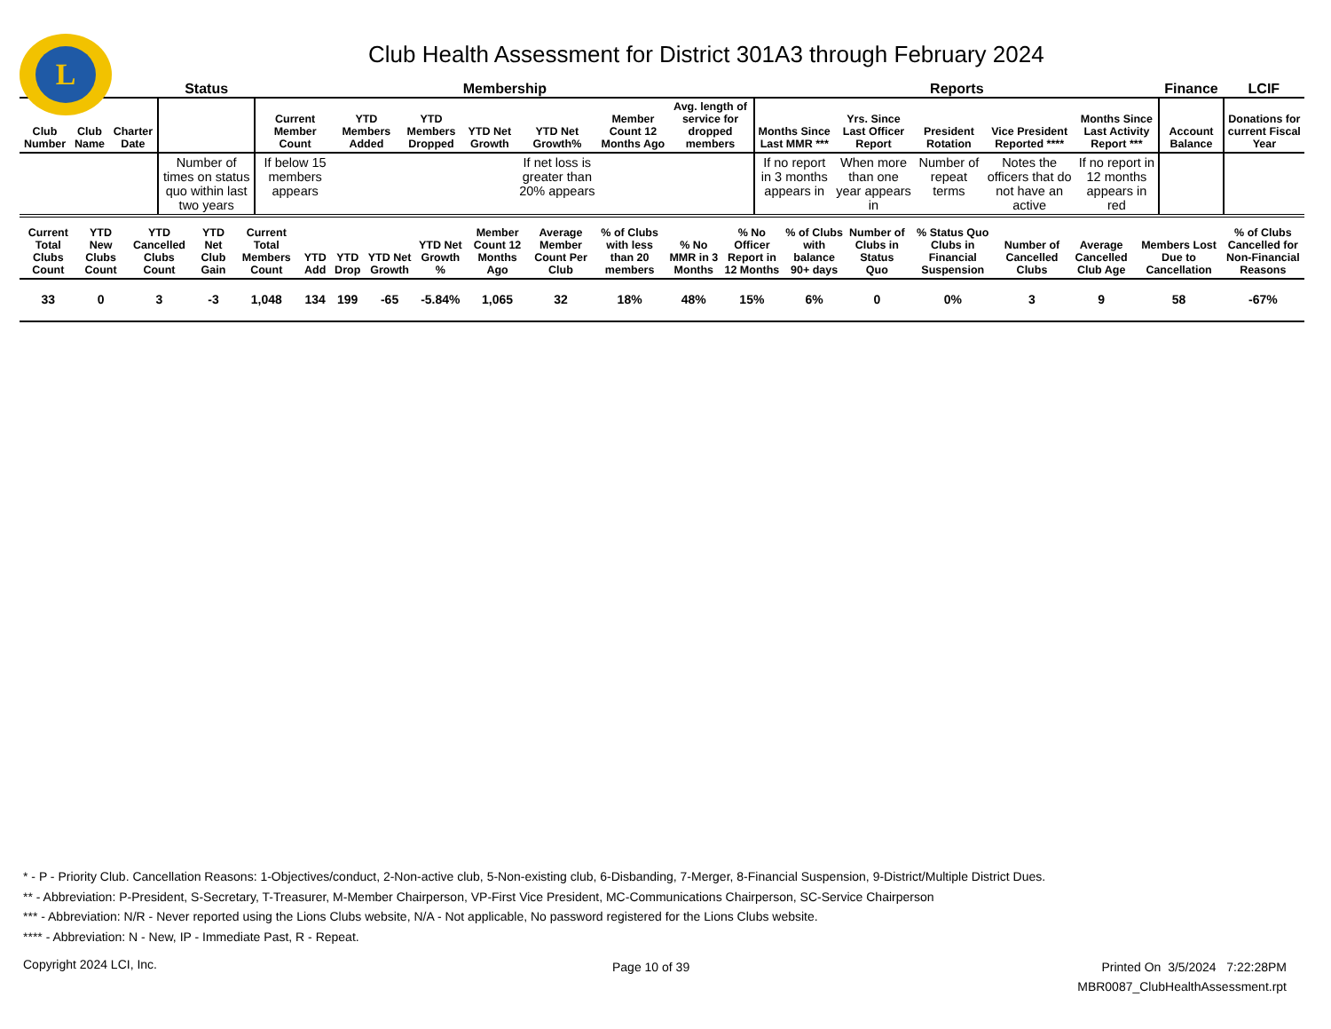L
Club Health Assessment for District 301A3 through February 2024
| | | | Status | Membership | | | | | | | Reports | | | | | Finance | LCIF |
| --- | --- | --- | --- | --- | --- | --- | --- | --- | --- | --- | --- | --- | --- | --- | --- | --- | --- |
| Club Number | Club Name | Charter Date | | Current Member Count | YTD Members Added | YTD Members Dropped | YTD Net Growth | YTD Net Growth% | Member Count 12 Months Ago | Avg. length of service for dropped members | Months Since Last MMR *** | Yrs. Since Last Officer Report | President Rotation | Vice President Reported **** | Months Since Last Activity Report *** | Account Balance | Donations for current Fiscal Year |
| | | | Number of times on status quo within last two years | If below 15 members appears | | | | If net loss is greater than 20% appears | | | If no report in 3 months appears in | When more than one year appears in | Number of repeat terms | Notes the officers that do not have an active | If no report in 12 months appears in red | | |
| Current Total Clubs Count | YTD New Clubs Count | YTD Cancelled Clubs Count | YTD Net Club Gain | Current Total Members Count | YTD Add | YTD Drop | YTD Net Growth | YTD Net Growth % | Member Count 12 Months Ago | Average Member Count Per Club | % of Clubs with less than 20 members | % No MMR in 3 Months | % No Officer Report in 12 Months | % of Clubs with balance 90+ days | Number of Clubs in Status Quo | % Status Quo Clubs in Financial Suspension | Number of Cancelled Clubs | Average Cancelled Club Age | Members Lost Due to Cancellation | % of Clubs Cancelled for Non-Financial Reasons |
| --- | --- | --- | --- | --- | --- | --- | --- | --- | --- | --- | --- | --- | --- | --- | --- | --- | --- | --- | --- | --- |
| 33 | 0 | 3 | -3 | 1,048 | 134 | 199 | -65 | -5.84% | 1,065 | 32 | 18% | 48% | 15% | 6% | 0 | 0% | 3 | 9 | 58 | -67% |
* - P - Priority Club. Cancellation Reasons: 1-Objectives/conduct, 2-Non-active club, 5-Non-existing club, 6-Disbanding, 7-Merger, 8-Financial Suspension, 9-District/Multiple District Dues.
** - Abbreviation: P-President, S-Secretary, T-Treasurer, M-Member Chairperson, VP-First Vice President, MC-Communications Chairperson, SC-Service Chairperson
*** - Abbreviation: N/R - Never reported using the Lions Clubs website, N/A - Not applicable, No password registered for the Lions Clubs website.
**** - Abbreviation: N - New, IP - Immediate Past, R - Repeat.
Copyright 2024 LCI, Inc. Page 10 of 39
Printed On 3/5/2024 7:22:28PM
MBR0087_ClubHealthAssessment.rpt